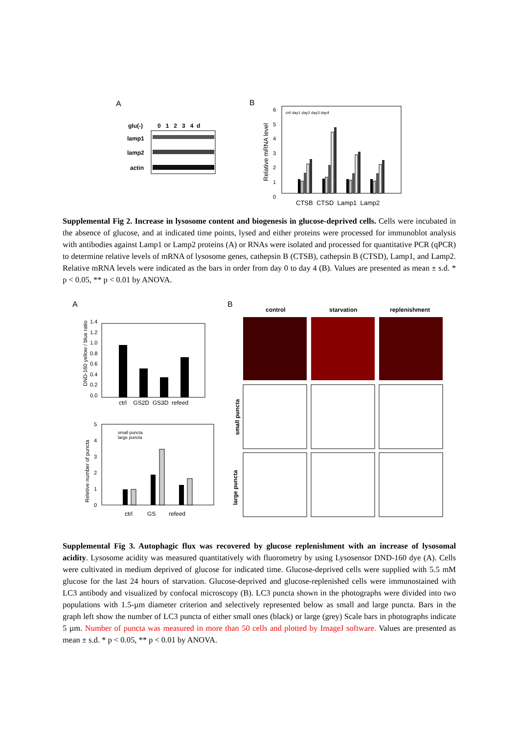A
B
glu(-)
0 1 2 3 4 d
lamp1
lamp2
actin
Relative mRNA level
CTSB CTSD Lamp1 Lamp2
6
5
4
3
2
1
0
ctrl day1 day2 day3 day4
Supplemental Fig 2. Increase in lysosome content and biogenesis in glucose-deprived cells. Cells were incubated in the absence of glucose, and at indicated time points, lysed and either proteins were processed for immunoblot analysis with antibodies against Lamp1 or Lamp2 proteins (A) or RNAs were isolated and processed for quantitative PCR (qPCR) to determine relative levels of mRNA of lysosome genes, cathepsin B (CTSB), cathepsin B (CTSD), Lamp1, and Lamp2. Relative mRNA levels were indicated as the bars in order from day 0 to day 4 (B). Values are presented as mean ± s.d. * p < 0.05, ** p < 0.01 by ANOVA.
A
B
control
starvation
replenishment
DND-160 yellow / blue ratio
1.4
1.2
1.0
0.8
0.6
0.4
0.2
0.0
ctrl GS2D GS3D refeed
Reletive number of puncta
5
4
3
2
1
0
ctrl GS refeed
small puncta
large puncta
small puncta
large puncta
Supplemental Fig 3. Autophagic flux was recovered by glucose replenishment with an increase of lysosomal acidity. Lysosome acidity was measured quantitatively with fluorometry by using Lysosensor DND-160 dye (A). Cells were cultivated in medium deprived of glucose for indicated time. Glucose-deprived cells were supplied with 5.5 mM glucose for the last 24 hours of starvation. Glucose-deprived and glucose-replenished cells were immunostained with LC3 antibody and visualized by confocal microscopy (B). LC3 puncta shown in the photographs were divided into two populations with 1.5-µm diameter criterion and selectively represented below as small and large puncta. Bars in the graph left show the number of LC3 puncta of either small ones (black) or large (grey) Scale bars in photographs indicate 5 µm. Number of puncta was measured in more than 50 cells and plotted by ImageJ software. Values are presented as mean ± s.d. * p < 0.05, ** p < 0.01 by ANOVA.